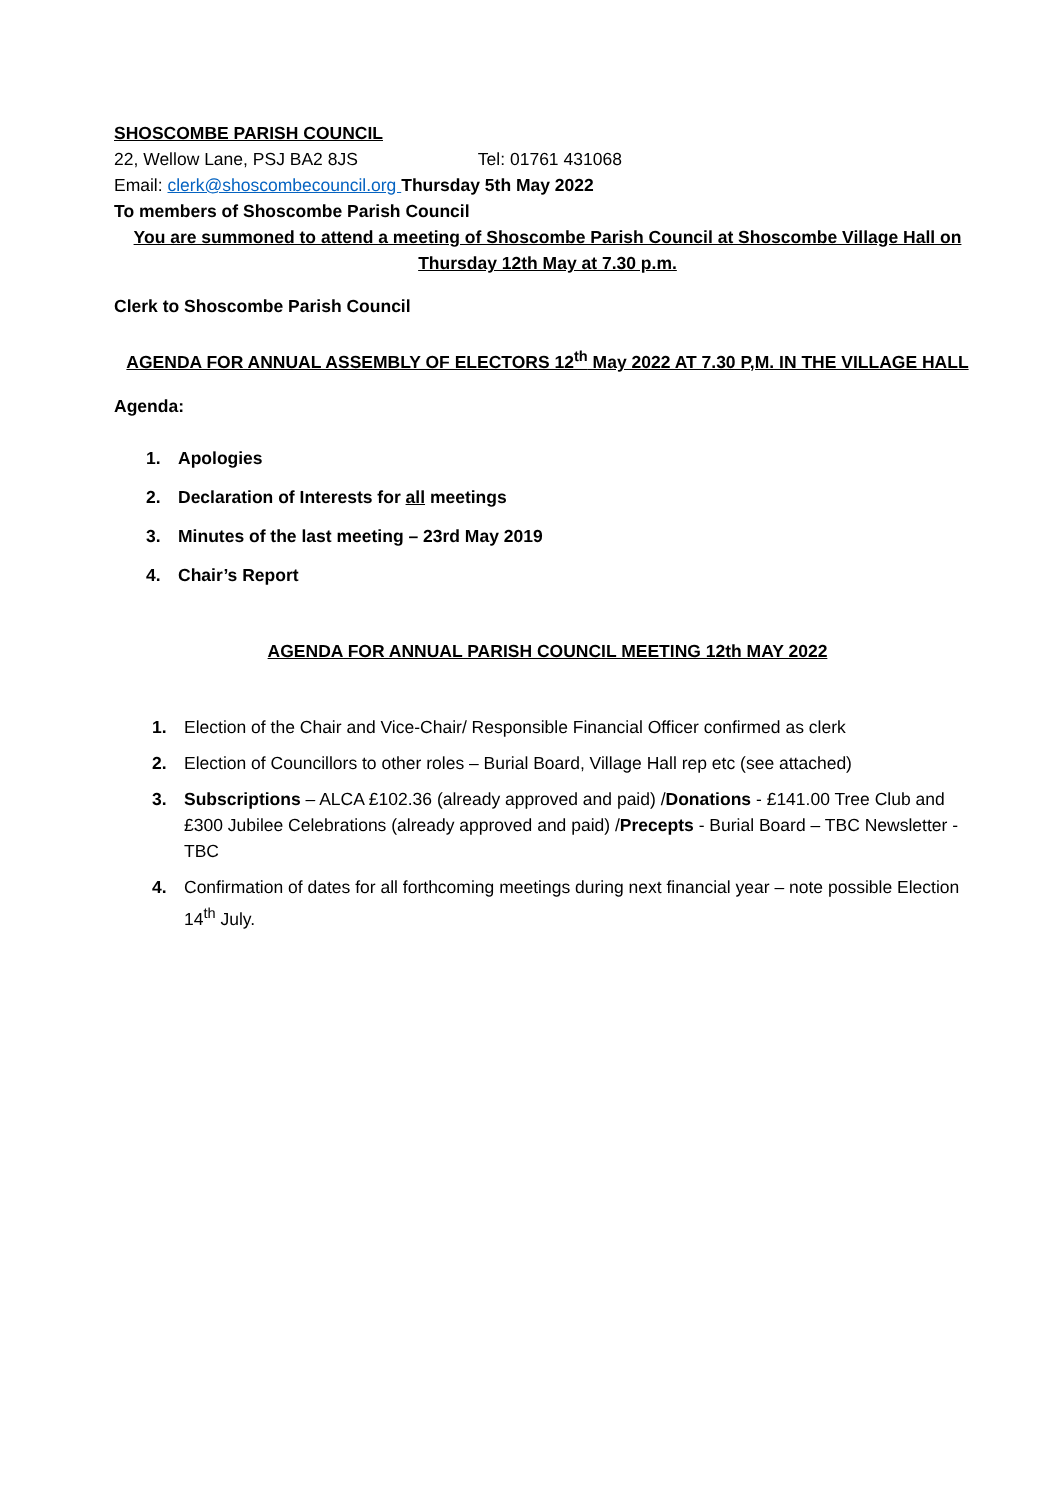SHOSCOMBE PARISH COUNCIL
22, Wellow Lane, PSJ BA2 8JS Tel: 01761 431068
Email: clerk@shoscombecouncil.org Thursday 5th May 2022
To members of Shoscombe Parish Council
You are summoned to attend a meeting of Shoscombe Parish Council at Shoscombe Village Hall on Thursday 12th May at 7.30 p.m.
Clerk to Shoscombe Parish Council
AGENDA FOR ANNUAL ASSEMBLY OF ELECTORS 12<sup>th</sup> May 2022 AT 7.30 P,M. IN THE VILLAGE HALL
Agenda:
1. Apologies
2. Declaration of Interests for all meetings
3. Minutes of the last meeting – 23rd May 2019
4. Chair’s Report
AGENDA FOR ANNUAL PARISH COUNCIL MEETING 12th MAY 2022
1. Election of the Chair and Vice-Chair/ Responsible Financial Officer confirmed as clerk
2. Election of Councillors to other roles – Burial Board, Village Hall rep etc (see attached)
3. Subscriptions – ALCA £102.36 (already approved and paid) /Donations - £141.00 Tree Club and £300 Jubilee Celebrations (already approved and paid) /Precepts - Burial Board – TBC Newsletter - TBC
4. Confirmation of dates for all forthcoming meetings during next financial year – note possible Election 14<sup>th</sup> July.